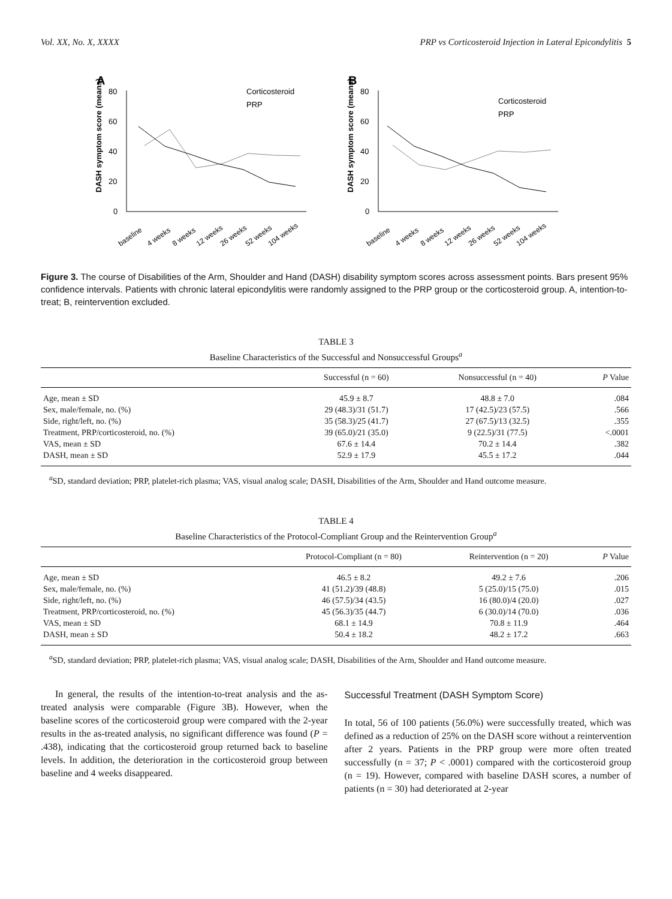Vol. XX, No. X, XXXX PRP vs Corticosteroid Injection in Lateral Epicondylitis 5
A
DASH symptom score (means)
80
60
40
20
0
Corticosteroid
PRP
baseline
4 weeks
8 weeks
12 weeks
26 weeks
52 weeks
104 weeks
B
DASH symptom score (means)
80
60
40
20
0
Corticosteroid
PRP
baseline
4 weeks
8 weeks
12 weeks
26 weeks
52 weeks
104 weeks
Figure 3. The course of Disabilities of the Arm, Shoulder and Hand (DASH) disability symptom scores across assessment points. Bars present 95% confidence intervals. Patients with chronic lateral epicondylitis were randomly assigned to the PRP group or the corticosteroid group. A, intention-to-treat; B, reintervention excluded.
TABLE 3
Baseline Characteristics of the Successful and Nonsuccessful Groups<sup>a</sup>
| | Successful (n = 60) | Nonsuccessful (n = 40) | P Value |
| --- | --- | --- | --- |
| Age, mean ± SD | 45.9 ± 8.7 | 48.8 ± 7.0 | .084 |
| Sex, male/female, no. (%) | 29 (48.3)/31 (51.7) | 17 (42.5)/23 (57.5) | .566 |
| Side, right/left, no. (%) | 35 (58.3)/25 (41.7) | 27 (67.5)/13 (32.5) | .355 |
| Treatment, PRP/corticosteroid, no. (%) | 39 (65.0)/21 (35.0) | 9 (22.5)/31 (77.5) | <.0001 |
| VAS, mean ± SD | 67.6 ± 14.4 | 70.2 ± 14.4 | .382 |
| DASH, mean ± SD | 52.9 ± 17.9 | 45.5 ± 17.2 | .044 |
<sup>a</sup> SD, standard deviation; PRP, platelet-rich plasma; VAS, visual analog scale; DASH, Disabilities of the Arm, Shoulder and Hand outcome measure.
TABLE 4
Baseline Characteristics of the Protocol-Compliant Group and the Reintervention Group<sup>a</sup>
| | Protocol-Compliant (n = 80) | Reintervention (n = 20) | P Value |
| --- | --- | --- | --- |
| Age, mean ± SD | 46.5 ± 8.2 | 49.2 ± 7.6 | .206 |
| Sex, male/female, no. (%) | 41 (51.2)/39 (48.8) | 5 (25.0)/15 (75.0) | .015 |
| Side, right/left, no. (%) | 46 (57.5)/34 (43.5) | 16 (80.0)/4 (20.0) | .027 |
| Treatment, PRP/corticosteroid, no. (%) | 45 (56.3)/35 (44.7) | 6 (30.0)/14 (70.0) | .036 |
| VAS, mean ± SD | 68.1 ± 14.9 | 70.8 ± 11.9 | .464 |
| DASH, mean ± SD | 50.4 ± 18.2 | 48.2 ± 17.2 | .663 |
<sup>a</sup> SD, standard deviation; PRP, platelet-rich plasma; VAS, visual analog scale; DASH, Disabilities of the Arm, Shoulder and Hand outcome measure.
In general, the results of the intention-to-treat analysis and the as-treated analysis were comparable (Figure 3B). However, when the baseline scores of the corticosteroid group were compared with the 2-year results in the as-treated analysis, no significant difference was found (P = .438), indicating that the corticosteroid group returned back to baseline levels. In addition, the deterioration in the corticosteroid group between baseline and 4 weeks disappeared.
Successful Treatment (DASH Symptom Score)
In total, 56 of 100 patients (56.0%) were successfully treated, which was defined as a reduction of 25% on the DASH score without a reintervention after 2 years. Patients in the PRP group were more often treated successfully (n = 37; P < .0001) compared with the corticosteroid group (n = 19). However, compared with baseline DASH scores, a number of patients (n = 30) had deteriorated at 2-year